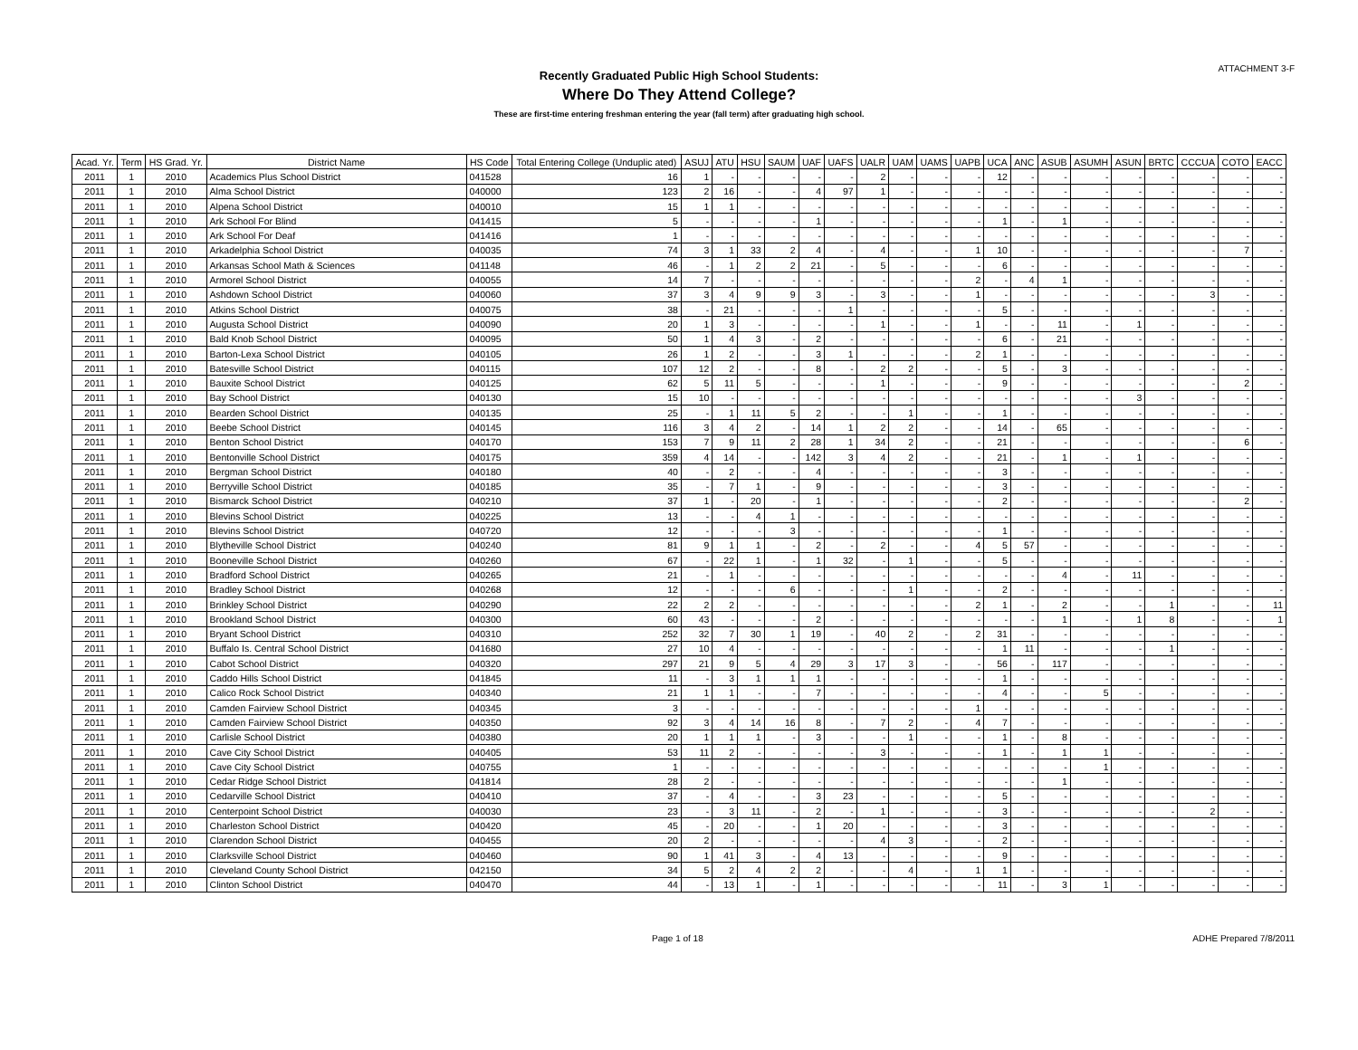ATTACHMENT 3-F
Recently Graduated Public High School Students:
Where Do They Attend College?
These are first-time entering freshman entering the year (fall term) after graduating high school.
| Acad. Yr. | Term | HS Grad. Yr. | District Name | HS Code | Total Entering College (Unduplic ated) | ASUJ | ATU | HSU | SAUM | UAF | UAFS | UALR | UAM | UAMS | UAPB | UCA | ANC | ASUB | ASUMH | ASUN | BRTC | CCCUA | COTO | EACC |
| --- | --- | --- | --- | --- | --- | --- | --- | --- | --- | --- | --- | --- | --- | --- | --- | --- | --- | --- | --- | --- | --- | --- | --- | --- |
| 2011 | 1 | 2010 | Academics Plus School District | 041528 | 16 | 1 | - | - | - | - | - | 2 | - | - | - | 12 | - | - | - | - | - | - | - | - |
| 2011 | 1 | 2010 | Alma School District | 040000 | 123 | 2 | 16 | - | - | 4 | 97 | 1 | - | - | - | - | - | - | - | - | - | - | - | - |
| 2011 | 1 | 2010 | Alpena School District | 040010 | 15 | 1 | 1 | - | - | - | - | - | - | - | - | - | - | - | - | - | - | - | - | - |
| 2011 | 1 | 2010 | Ark School For Blind | 041415 | 5 | - | - | - | - | 1 | - | - | - | - | - | 1 | - | 1 | - | - | - | - | - | - |
| 2011 | 1 | 2010 | Ark School For Deaf | 041416 | 1 | - | - | - | - | - | - | - | - | - | - | - | - | - | - | - | - | - | - | - |
| 2011 | 1 | 2010 | Arkadelphia School District | 040035 | 74 | 3 | 1 | 33 | 2 | 4 | - | 4 | - | - | 1 | 10 | - | - | - | - | - | - | 7 | - |
| 2011 | 1 | 2010 | Arkansas School Math & Sciences | 041148 | 46 | - | 1 | 2 | 2 | 21 | - | 5 | - | - | - | 6 | - | - | - | - | - | - | - | - |
| 2011 | 1 | 2010 | Armorel School District | 040055 | 14 | 7 | - | - | - | - | - | - | - | - | 2 | - | 4 | 1 | - | - | - | - | - | - |
| 2011 | 1 | 2010 | Ashdown School District | 040060 | 37 | 3 | 4 | 9 | 9 | 3 | - | 3 | - | - | 1 | - | - | - | - | - | - | 3 | - | - |
| 2011 | 1 | 2010 | Atkins School District | 040075 | 38 | - | 21 | - | - | - | 1 | - | - | - | - | 5 | - | - | - | - | - | - | - | - |
| 2011 | 1 | 2010 | Augusta School District | 040090 | 20 | 1 | 3 | - | - | - | - | 1 | - | - | 1 | - | - | 11 | - | 1 | - | - | - | - |
| 2011 | 1 | 2010 | Bald Knob School District | 040095 | 50 | 1 | 4 | 3 | - | 2 | - | - | - | - | - | 6 | - | 21 | - | - | - | - | - | - |
| 2011 | 1 | 2010 | Barton-Lexa School District | 040105 | 26 | 1 | 2 | - | - | 3 | 1 | - | - | - | 2 | 1 | - | - | - | - | - | - | - | - |
| 2011 | 1 | 2010 | Batesville School District | 040115 | 107 | 12 | 2 | - | - | 8 | - | 2 | 2 | - | - | 5 | - | 3 | - | - | - | - | - | - |
| 2011 | 1 | 2010 | Bauxite School District | 040125 | 62 | 5 | 11 | 5 | - | - | - | 1 | - | - | - | 9 | - | - | - | - | - | - | 2 | - |
| 2011 | 1 | 2010 | Bay School District | 040130 | 15 | 10 | - | - | - | - | - | - | - | - | - | - | - | - | - | 3 | - | - | - | - |
| 2011 | 1 | 2010 | Bearden School District | 040135 | 25 | - | 1 | 11 | 5 | 2 | - | - | 1 | - | - | 1 | - | - | - | - | - | - | - | - |
| 2011 | 1 | 2010 | Beebe School District | 040145 | 116 | 3 | 4 | 2 | - | 14 | 1 | 2 | 2 | - | - | 14 | - | 65 | - | - | - | - | - | - |
| 2011 | 1 | 2010 | Benton School District | 040170 | 153 | 7 | 9 | 11 | 2 | 28 | 1 | 34 | 2 | - | - | 21 | - | - | - | - | - | - | 6 | - |
| 2011 | 1 | 2010 | Bentonville School District | 040175 | 359 | 4 | 14 | - | - | 142 | 3 | 4 | 2 | - | - | 21 | - | 1 | - | 1 | - | - | - | - |
| 2011 | 1 | 2010 | Bergman School District | 040180 | 40 | - | 2 | - | - | 4 | - | - | - | - | - | 3 | - | - | - | - | - | - | - | - |
| 2011 | 1 | 2010 | Berryville School District | 040185 | 35 | - | 7 | 1 | - | 9 | - | - | - | - | - | 3 | - | - | - | - | - | - | - | - |
| 2011 | 1 | 2010 | Bismarck School District | 040210 | 37 | 1 | - | 20 | - | 1 | - | - | - | - | - | 2 | - | - | - | - | - | - | 2 | - |
| 2011 | 1 | 2010 | Blevins School District | 040225 | 13 | - | - | 4 | 1 | - | - | - | - | - | - | - | - | - | - | - | - | - | - | - |
| 2011 | 1 | 2010 | Blevins School District | 040720 | 12 | - | - | - | 3 | - | - | - | - | - | - | 1 | - | - | - | - | - | - | - | - |
| 2011 | 1 | 2010 | Blytheville School District | 040240 | 81 | 9 | 1 | 1 | - | 2 | - | 2 | - | - | 4 | 5 | 57 | - | - | - | - | - | - | - |
| 2011 | 1 | 2010 | Booneville School District | 040260 | 67 | - | 22 | 1 | - | 1 | 32 | - | 1 | - | - | 5 | - | - | - | - | - | - | - | - |
| 2011 | 1 | 2010 | Bradford School District | 040265 | 21 | - | 1 | - | - | - | - | - | - | - | - | - | - | 4 | - | 11 | - | - | - | - |
| 2011 | 1 | 2010 | Bradley School District | 040268 | 12 | - | - | - | 6 | - | - | - | 1 | - | - | 2 | - | - | - | - | - | - | - | - |
| 2011 | 1 | 2010 | Brinkley School District | 040290 | 22 | 2 | 2 | - | - | - | - | - | - | - | 2 | 1 | - | 2 | - | - | 1 | - | - | 11 |
| 2011 | 1 | 2010 | Brookland School District | 040300 | 60 | 43 | - | - | - | 2 | - | - | - | - | - | - | - | 1 | - | 1 | 8 | - | - | 1 |
| 2011 | 1 | 2010 | Bryant School District | 040310 | 252 | 32 | 7 | 30 | 1 | 19 | - | 40 | 2 | - | 2 | 31 | - | - | - | - | - | - | - | - |
| 2011 | 1 | 2010 | Buffalo Is. Central School District | 041680 | 27 | 10 | 4 | - | - | - | - | - | - | - | - | 1 | 11 | - | - | - | 1 | - | - | - |
| 2011 | 1 | 2010 | Cabot School District | 040320 | 297 | 21 | 9 | 5 | 4 | 29 | 3 | 17 | 3 | - | - | 56 | - | 117 | - | - | - | - | - | - |
| 2011 | 1 | 2010 | Caddo Hills School District | 041845 | 11 | - | 3 | 1 | 1 | 1 | - | - | - | - | - | 1 | - | - | - | - | - | - | - | - |
| 2011 | 1 | 2010 | Calico Rock School District | 040340 | 21 | 1 | 1 | - | - | 7 | - | - | - | - | - | 4 | - | - | 5 | - | - | - | - | - |
| 2011 | 1 | 2010 | Camden Fairview School District | 040345 | 3 | - | - | - | - | - | - | - | - | - | 1 | - | - | - | - | - | - | - | - | - |
| 2011 | 1 | 2010 | Camden Fairview School District | 040350 | 92 | 3 | 4 | 14 | 16 | 8 | - | 7 | 2 | - | 4 | 7 | - | - | - | - | - | - | - | - |
| 2011 | 1 | 2010 | Carlisle School District | 040380 | 20 | 1 | 1 | 1 | - | 3 | - | - | 1 | - | - | 1 | - | 8 | - | - | - | - | - | - |
| 2011 | 1 | 2010 | Cave City School District | 040405 | 53 | 11 | 2 | - | - | - | - | 3 | - | - | - | 1 | - | 1 | 1 | - | - | - | - | - |
| 2011 | 1 | 2010 | Cave City School District | 040755 | 1 | - | - | - | - | - | - | - | - | - | - | - | - | - | 1 | - | - | - | - | - |
| 2011 | 1 | 2010 | Cedar Ridge School District | 041814 | 28 | 2 | - | - | - | - | - | - | - | - | - | - | - | 1 | - | - | - | - | - | - |
| 2011 | 1 | 2010 | Cedarville School District | 040410 | 37 | - | 4 | - | - | 3 | 23 | - | - | - | - | 5 | - | - | - | - | - | - | - | - |
| 2011 | 1 | 2010 | Centerpoint School District | 040030 | 23 | - | 3 | 11 | - | 2 | - | 1 | - | - | - | 3 | - | - | - | - | - | 2 | - | - |
| 2011 | 1 | 2010 | Charleston School District | 040420 | 45 | - | 20 | - | - | 1 | 20 | - | - | - | - | 3 | - | - | - | - | - | - | - | - |
| 2011 | 1 | 2010 | Clarendon School District | 040455 | 20 | 2 | - | - | - | - | - | 4 | 3 | - | - | 2 | - | - | - | - | - | - | - | - |
| 2011 | 1 | 2010 | Clarksville School District | 040460 | 90 | 1 | 41 | 3 | - | 4 | 13 | - | - | - | - | 9 | - | - | - | - | - | - | - | - |
| 2011 | 1 | 2010 | Cleveland County School District | 042150 | 34 | 5 | 2 | 4 | 2 | 2 | - | - | 4 | - | 1 | 1 | - | - | - | - | - | - | - | - |
| 2011 | 1 | 2010 | Clinton School District | 040470 | 44 | - | 13 | 1 | - | 1 | - | - | - | - | - | 11 | - | 3 | 1 | - | - | - | - | - |
Page 1 of 18 ADHE Prepared 7/8/2011